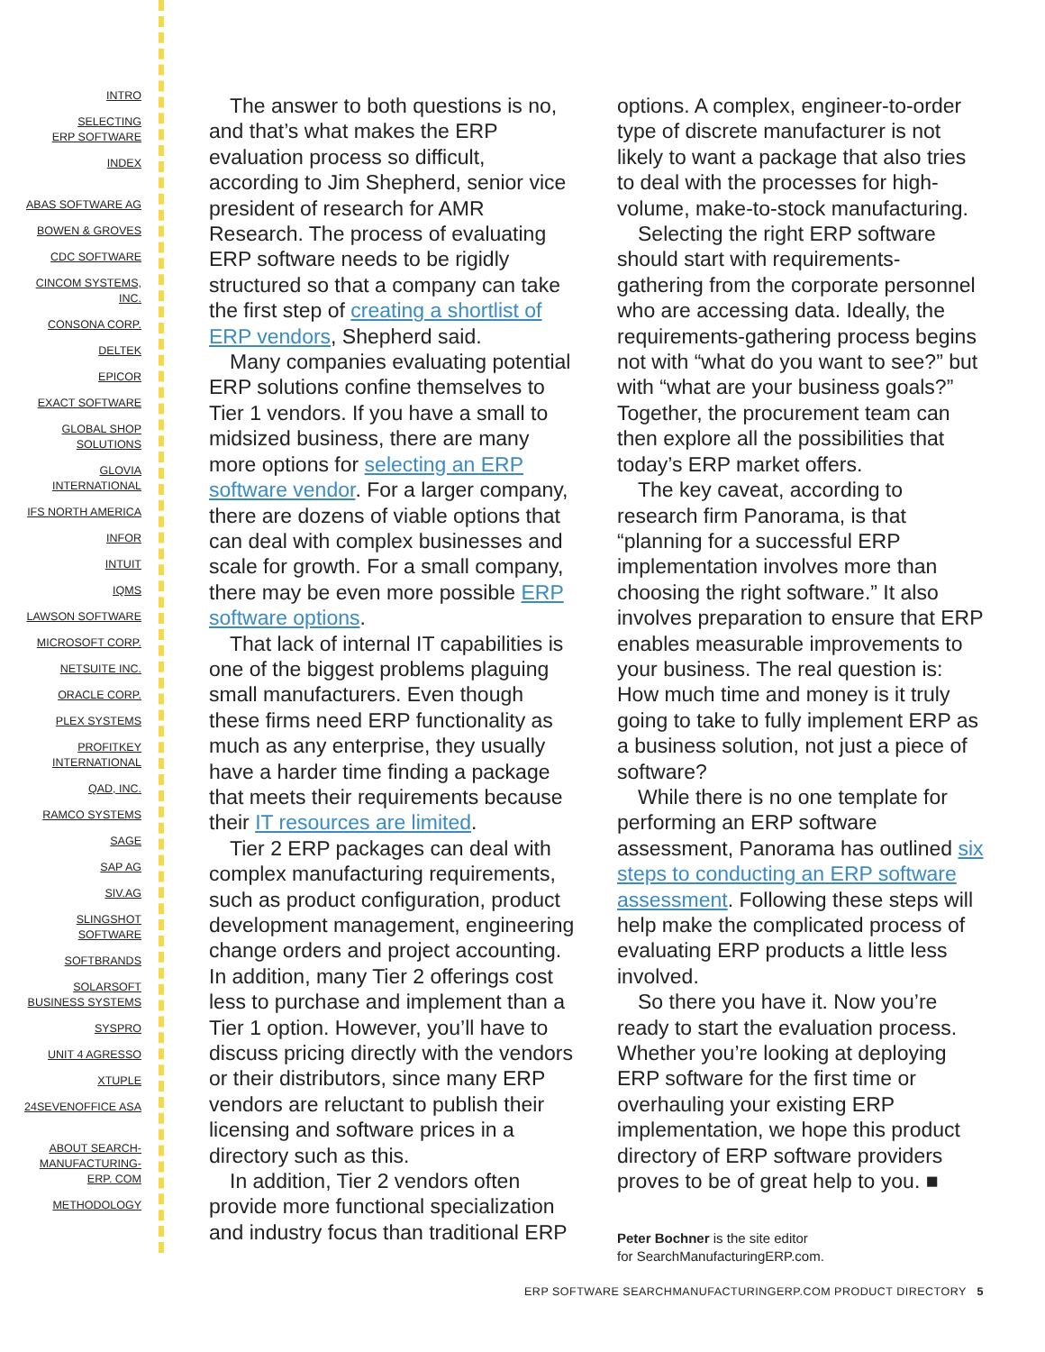INTRO
SELECTING
ERP SOFTWARE
INDEX
ABAS SOFTWARE AG
BOWEN & GROVES
CDC SOFTWARE
CINCOM SYSTEMS,
INC.
CONSONA CORP.
DELTEK
EPICOR
EXACT SOFTWARE
GLOBAL SHOP
SOLUTIONS
GLOVIA
INTERNATIONAL
IFS NORTH AMERICA
INFOR
INTUIT
IQMS
LAWSON SOFTWARE
MICROSOFT CORP.
NETSUITE INC.
ORACLE CORP.
PLEX SYSTEMS
PROFITKEY
INTERNATIONAL
QAD, INC.
RAMCO SYSTEMS
SAGE
SAP AG
SIV.AG
SLINGSHOT
SOFTWARE
SOFTBRANDS
SOLARSOFT
BUSINESS SYSTEMS
SYSPRO
UNIT 4 AGRESSO
XTUPLE
24SEVENOFFICE ASA
ABOUT SEARCH-
MANUFACTURING-
ERP. COM
METHODOLOGY
The answer to both questions is no, and that’s what makes the ERP evaluation process so difficult, according to Jim Shepherd, senior vice president of research for AMR Research. The process of evaluating ERP software needs to be rigidly structured so that a company can take the first step of creating a shortlist of ERP vendors, Shepherd said.
Many companies evaluating potential ERP solutions confine themselves to Tier 1 vendors. If you have a small to midsized business, there are many more options for selecting an ERP software vendor. For a larger company, there are dozens of viable options that can deal with complex businesses and scale for growth. For a small company, there may be even more possible ERP software options.
That lack of internal IT capabilities is one of the biggest problems plaguing small manufacturers. Even though these firms need ERP functionality as much as any enterprise, they usually have a harder time finding a package that meets their requirements because their IT resources are limited.
Tier 2 ERP packages can deal with complex manufacturing requirements, such as product configuration, product development management, engineering change orders and project accounting. In addition, many Tier 2 offerings cost less to purchase and implement than a Tier 1 option. However, you’ll have to discuss pricing directly with the vendors or their distributors, since many ERP vendors are reluctant to publish their licensing and software prices in a directory such as this.
In addition, Tier 2 vendors often provide more functional specialization and industry focus than traditional ERP
options. A complex, engineer-to-order type of discrete manufacturer is not likely to want a package that also tries to deal with the processes for high-volume, make-to-stock manufacturing.
Selecting the right ERP software should start with requirements-gathering from the corporate personnel who are accessing data. Ideally, the requirements-gathering process begins not with “what do you want to see?” but with “what are your business goals?” Together, the procurement team can then explore all the possibilities that today’s ERP market offers.
The key caveat, according to research firm Panorama, is that “planning for a successful ERP implementation involves more than choosing the right software.” It also involves preparation to ensure that ERP enables measurable improvements to your business. The real question is: How much time and money is it truly going to take to fully implement ERP as a business solution, not just a piece of software?
While there is no one template for performing an ERP software assessment, Panorama has outlined six steps to conducting an ERP software assessment. Following these steps will help make the complicated process of evaluating ERP products a little less involved.
So there you have it. Now you’re ready to start the evaluation process. Whether you’re looking at deploying ERP software for the first time or overhauling your existing ERP implementation, we hope this product directory of ERP software providers proves to be of great help to you. ■
Peter Bochner is the site editor
for SearchManufacturingERP.com.
ERP SOFTWARE SEARCHMANUFACTURINGERP.COM PRODUCT DIRECTORY 5